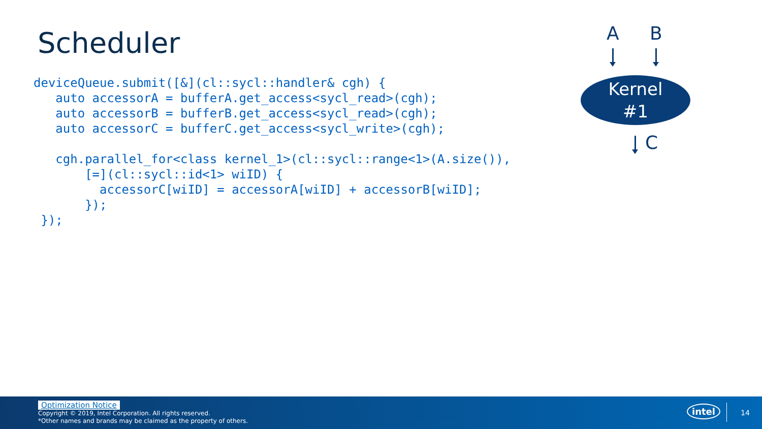Scheduler
deviceQueue.submit([&](cl::sycl::handler& cgh) {
   auto accessorA = bufferA.get_access<sycl_read>(cgh);
   auto accessorB = bufferB.get_access<sycl_read>(cgh);
   auto accessorC = bufferC.get_access<sycl_write>(cgh);

   cgh.parallel_for<class kernel_1>(cl::sycl::range<1>(A.size()),
       [=](cl::sycl::id<1> wiID) {
         accessorC[wiID] = accessorA[wiID] + accessorB[wiID];
       });
 });
A B
Kernel
#1
C
Optimization Notice
Copyright © 2019, Intel Corporation. All rights reserved.
*Other names and brands may be claimed as the property of others.
intel 14